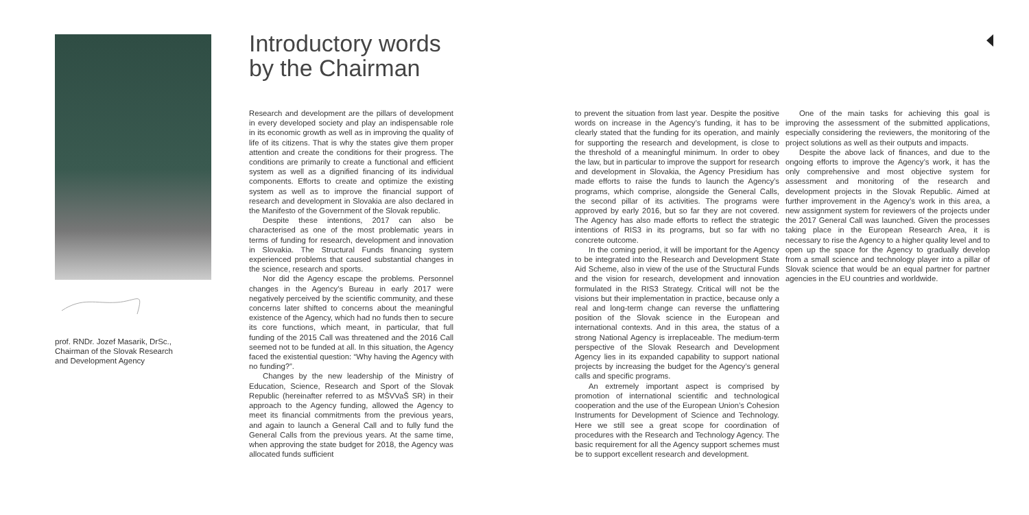prof. RNDr. Jozef Masarik, DrSc.,
Chairman of the Slovak Research
and Development Agency
Introductory words
by the Chairman
Research and development are the pillars of development in every developed society and play an indispensable role in its economic growth as well as in improving the quality of life of its citizens. That is why the states give them proper attention and create the conditions for their progress. The conditions are primarily to create a functional and efficient system as well as a dignified financing of its individual components. Efforts to create and optimize the existing system as well as to improve the financial support of research and development in Slovakia are also declared in the Manifesto of the Government of the Slovak republic.
Despite these intentions, 2017 can also be characterised as one of the most problematic years in terms of funding for research, development and innovation in Slovakia. The Structural Funds financing system experienced problems that caused substantial changes in the science, research and sports.
Nor did the Agency escape the problems. Personnel changes in the Agency’s Bureau in early 2017 were negatively perceived by the scientific community, and these concerns later shifted to concerns about the meaningful existence of the Agency, which had no funds then to secure its core functions, which meant, in particular, that full funding of the 2015 Call was threatened and the 2016 Call seemed not to be funded at all. In this situation, the Agency faced the existential question: “Why having the Agency with no funding?”.
Changes by the new leadership of the Ministry of Education, Science, Research and Sport of the Slovak Republic (hereinafter referred to as MŠVVaŠ SR) in their approach to the Agency funding, allowed the Agency to meet its financial commitments from the previous years, and again to launch a General Call and to fully fund the General Calls from the previous years. At the same time, when approving the state budget for 2018, the Agency was allocated funds sufficient
to prevent the situation from last year. Despite the positive words on increase in the Agency’s funding, it has to be clearly stated that the funding for its operation, and mainly for supporting the research and development, is close to the threshold of a meaningful minimum. In order to obey the law, but in particular to improve the support for research and development in Slovakia, the Agency Presidium has made efforts to raise the funds to launch the Agency’s programs, which comprise, alongside the General Calls, the second pillar of its activities. The programs were approved by early 2016, but so far they are not covered. The Agency has also made efforts to reflect the strategic intentions of RIS3 in its programs, but so far with no concrete outcome.
In the coming period, it will be important for the Agency to be integrated into the Research and Development State Aid Scheme, also in view of the use of the Structural Funds and the vision for research, development and innovation formulated in the RIS3 Strategy. Critical will not be the visions but their implementation in practice, because only a real and long-term change can reverse the unflattering position of the Slovak science in the European and international contexts. And in this area, the status of a strong National Agency is irreplaceable. The medium-term perspective of the Slovak Research and Development Agency lies in its expanded capability to support national projects by increasing the budget for the Agency’s general calls and specific programs.
An extremely important aspect is comprised by promotion of international scientific and technological cooperation and the use of the European Union’s Cohesion Instruments for Development of Science and Technology. Here we still see a great scope for coordination of procedures with the Research and Technology Agency. The basic requirement for all the Agency support schemes must be to support excellent research and development.
One of the main tasks for achieving this goal is improving the assessment of the submitted applications, especially considering the reviewers, the monitoring of the project solutions as well as their outputs and impacts.
Despite the above lack of finances, and due to the ongoing efforts to improve the Agency’s work, it has the only comprehensive and most objective system for assessment and monitoring of the research and development projects in the Slovak Republic. Aimed at further improvement in the Agency’s work in this area, a new assignment system for reviewers of the projects under the 2017 General Call was launched. Given the processes taking place in the European Research Area, it is necessary to rise the Agency to a higher quality level and to open up the space for the Agency to gradually develop from a small science and technology player into a pillar of Slovak science that would be an equal partner for partner agencies in the EU countries and worldwide.